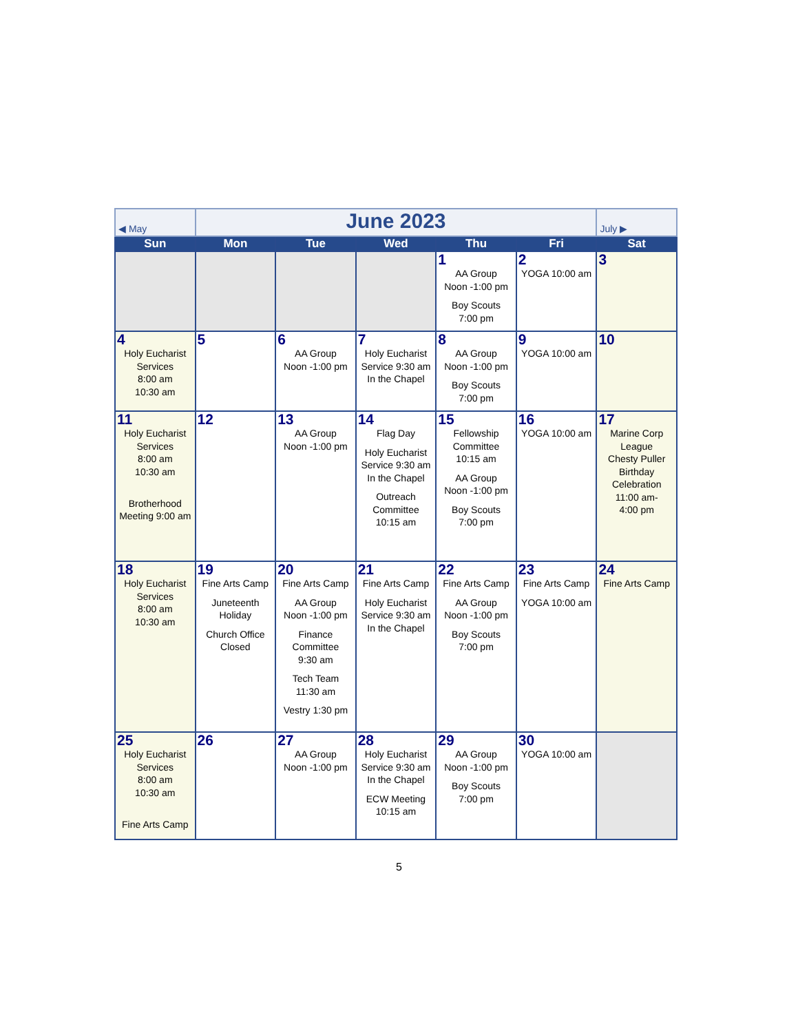| ◀ May | June 2023 | | | | | July ▶ |
| Sun | Mon | Tue | Wed | Thu | Fri | Sat |
| | | | | 1 AA Group Noon -1:00 pm Boy Scouts 7:00 pm | 2 YOGA 10:00 am | 3 |
| 4 Holy Eucharist Services 8:00 am 10:30 am | 5 | 6 AA Group Noon -1:00 pm | 7 Holy Eucharist Service 9:30 am In the Chapel | 8 AA Group Noon -1:00 pm Boy Scouts 7:00 pm | 9 YOGA 10:00 am | 10 |
| 11 Holy Eucharist Services 8:00 am 10:30 am Brotherhood Meeting 9:00 am | 12 | 13 AA Group Noon -1:00 pm | 14 Flag Day Holy Eucharist Service 9:30 am In the Chapel Outreach Committee 10:15 am | 15 Fellowship Committee 10:15 am AA Group Noon -1:00 pm Boy Scouts 7:00 pm | 16 YOGA 10:00 am | 17 Marine Corp League Chesty Puller Birthday Celebration 11:00 am- 4:00 pm |
| 18 Holy Eucharist Services 8:00 am 10:30 am | 19 Fine Arts Camp Juneteenth Holiday Church Office Closed | 20 Fine Arts Camp AA Group Noon -1:00 pm Finance Committee 9:30 am Tech Team 11:30 am Vestry 1:30 pm | 21 Fine Arts Camp Holy Eucharist Service 9:30 am In the Chapel | 22 Fine Arts Camp AA Group Noon -1:00 pm Boy Scouts 7:00 pm | 23 Fine Arts Camp YOGA 10:00 am | 24 Fine Arts Camp |
| 25 Holy Eucharist Services 8:00 am 10:30 am Fine Arts Camp | 26 | 27 AA Group Noon -1:00 pm | 28 Holy Eucharist Service 9:30 am In the Chapel ECW Meeting 10:15 am | 29 AA Group Noon -1:00 pm Boy Scouts 7:00 pm | 30 YOGA 10:00 am | |
5